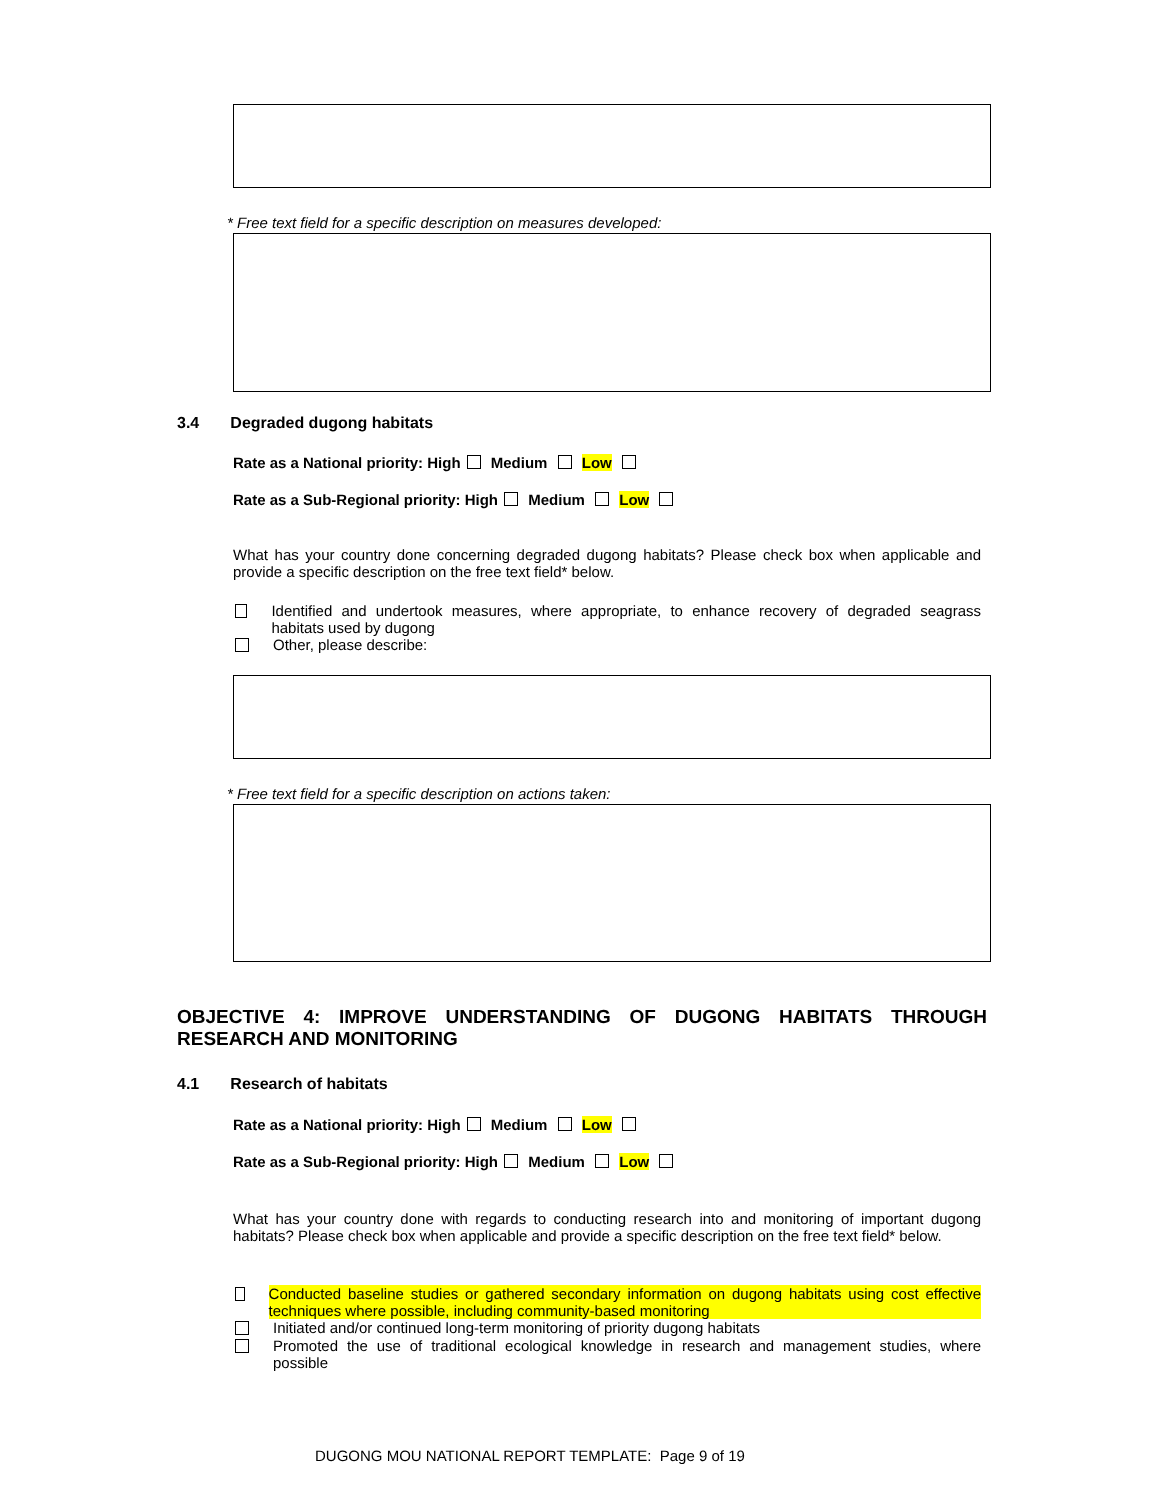* Free text field for a specific description on measures developed:
3.4 Degraded dugong habitats
Rate as a National priority: High Medium Low
Rate as a Sub-Regional priority: High Medium Low
What has your country done concerning degraded dugong habitats? Please check box when applicable and provide a specific description on the free text field* below.
Identified and undertook measures, where appropriate, to enhance recovery of degraded seagrass habitats used by dugong
Other, please describe:
* Free text field for a specific description on actions taken:
OBJECTIVE 4: IMPROVE UNDERSTANDING OF DUGONG HABITATS THROUGH RESEARCH AND MONITORING
4.1 Research of habitats
Rate as a National priority: High Medium Low
Rate as a Sub-Regional priority: High Medium Low
What has your country done with regards to conducting research into and monitoring of important dugong habitats? Please check box when applicable and provide a specific description on the free text field* below.
Conducted baseline studies or gathered secondary information on dugong habitats using cost effective techniques where possible, including community-based monitoring
Initiated and/or continued long-term monitoring of priority dugong habitats
Promoted the use of traditional ecological knowledge in research and management studies, where possible
DUGONG MOU NATIONAL REPORT TEMPLATE: Page 9 of 19